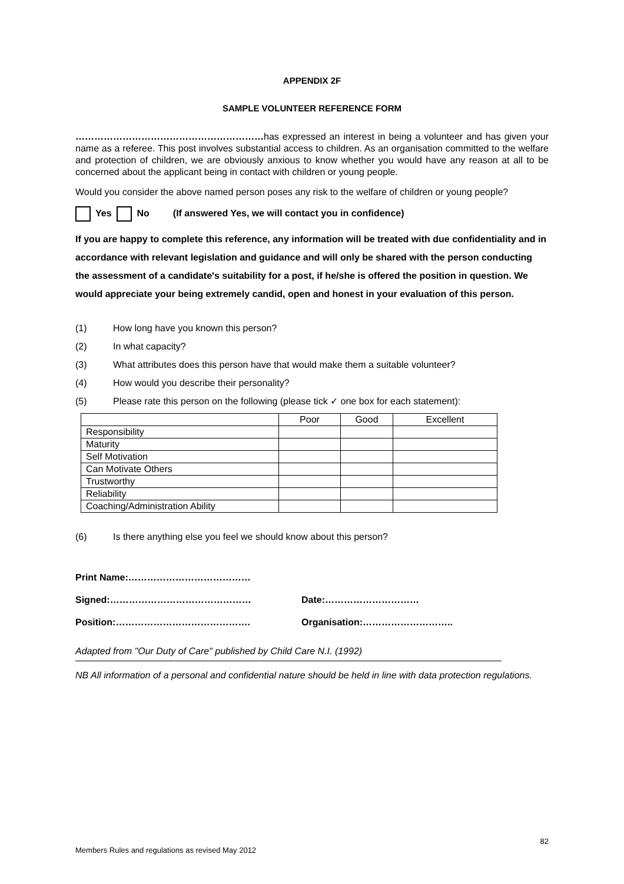APPENDIX 2F
SAMPLE VOLUNTEER REFERENCE FORM
……………………………………………………has expressed an interest in being a volunteer and has given your name as a referee. This post involves substantial access to children. As an organisation committed to the welfare and protection of children, we are obviously anxious to know whether you would have any reason at all to be concerned about the applicant being in contact with children or young people.
Would you consider the above named person poses any risk to the welfare of children or young people?
Yes No (If answered Yes, we will contact you in confidence)
If you are happy to complete this reference, any information will be treated with due confidentiality and in accordance with relevant legislation and guidance and will only be shared with the person conducting the assessment of a candidate's suitability for a post, if he/she is offered the position in question. We would appreciate your being extremely candid, open and honest in your evaluation of this person.
(1) How long have you known this person?
(2) In what capacity?
(3) What attributes does this person have that would make them a suitable volunteer?
(4) How would you describe their personality?
(5) Please rate this person on the following (please tick ✓ one box for each statement):
| | Poor | Good | Excellent |
| --- | --- | --- | --- |
| Responsibility | | | |
| Maturity | | | |
| Self Motivation | | | |
| Can Motivate Others | | | |
| Trustworthy | | | |
| Reliability | | | |
| Coaching/Administration Ability | | | |
(6) Is there anything else you feel we should know about this person?
Print Name:…………………………………
Signed:……………………………………… Date:…………………………
Position:……………………………………. Organisation:………………………..
Adapted from "Our Duty of Care" published by Child Care N.I. (1992)
NB All information of a personal and confidential nature should be held in line with data protection regulations.
82
Members Rules and regulations as revised May 2012